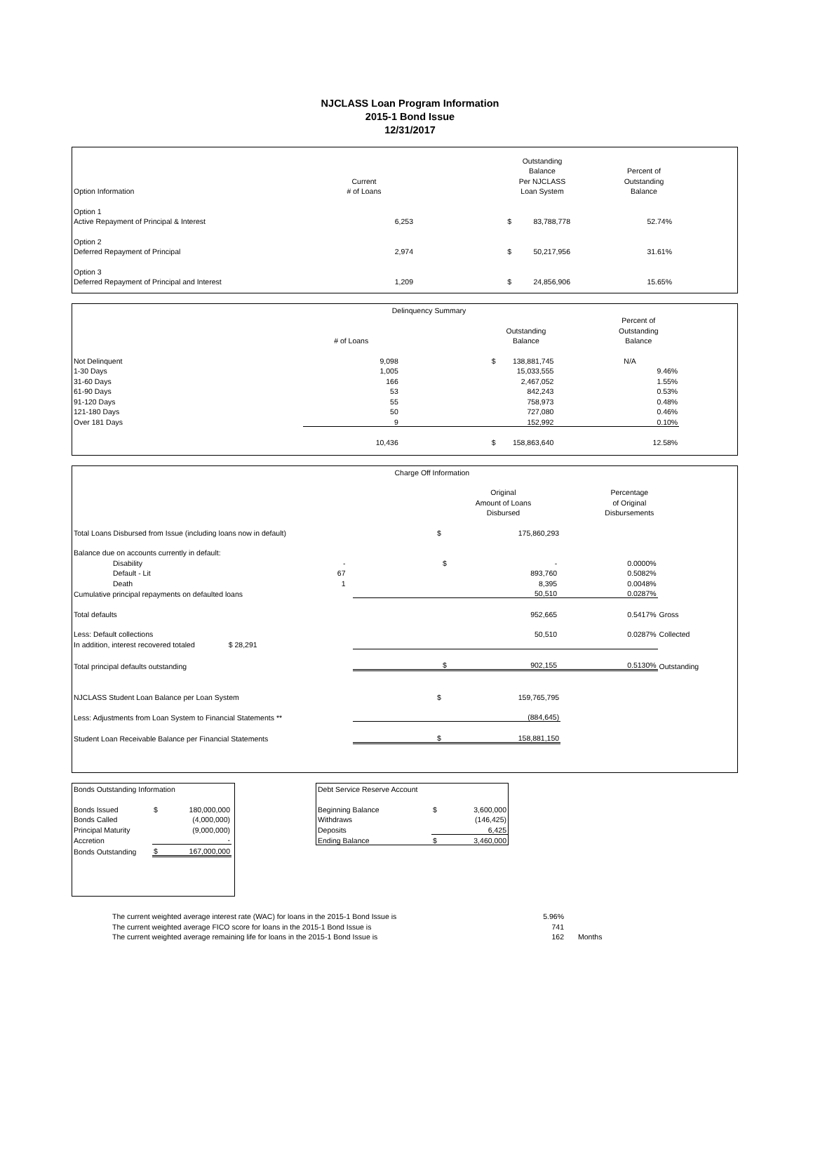NJCLASS Loan Program Information
2015-1 Bond Issue
12/31/2017
| | | | Outstanding | | |
| | | | Balance | Percent of | |
| | Current | | Per NJCLASS | Outstanding | |
| Option Information | # of Loans | | Loan System | Balance | |
| Option 1 | | | | | |
| Active Repayment of Principal & Interest | 6,253 | $ | 83,788,778 | 52.74% | |
| Option 2 | | | | | |
| Deferred Repayment of Principal | 2,974 | $ | 50,217,956 | 31.61% | |
| Option 3 | | | | | |
| Deferred Repayment of Principal and Interest | 1,209 | $ | 24,856,906 | 15.65% | |
| | Delinquency Summary | | | | |
| | | | | Percent of | |
| | | | Outstanding | Outstanding | |
| | # of Loans | | Balance | Balance | |
| Not Delinquent | 9,098 | $ | 138,881,745 | N/A | |
| 1-30 Days | 1,005 | | 15,033,555 | 9.46% | |
| 31-60 Days | 166 | | 2,467,052 | 1.55% | |
| 61-90 Days | 53 | | 842,243 | 0.53% | |
| 91-120 Days | 55 | | 758,973 | 0.48% | |
| 121-180 Days | 50 | | 727,080 | 0.46% | |
| Over 181 Days | 9 | | 152,992 | 0.10% | |
| | 10,436 | $ | 158,863,640 | 12.58% | |
| | Charge Off Information | | | | |
| | | | Original | Percentage | |
| | | | Amount of Loans | of Original | |
| | | | Disbursed | Disbursements | |
| Total Loans Disbursed from Issue (including loans now in default) | | $ | 175,860,293 | | |
| Balance due on accounts currently in default: | | | | | |
| Disability | - | $ | - | 0.0000% | |
| Default - Lit | 67 | | 893,760 | 0.5082% | |
| Death | 1 | | 8,395 | 0.0048% | |
| Cumulative principal repayments on defaulted loans | | | 50,510 | 0.0287% | |
| Total defaults | | | 952,665 | 0.5417% | Gross |
| Less: Default collections | | | 50,510 | 0.0287% | Collected |
| In addition, interest recovered totaled $ 28,291 | | | | | |
| Total principal defaults outstanding | | $ | 902,155 | 0.5130% | Outstanding |
| NJCLASS Student Loan Balance per Loan System | | $ | 159,765,795 | | |
| Less: Adjustments from Loan System to Financial Statements ** | | | (884,645) | | |
| Student Loan Receivable Balance per Financial Statements | | $ | 158,881,150 | | |
| Bonds Outstanding Information | | |
| Bonds Issued | $ | 180,000,000 |
| Bonds Called | | (4,000,000) |
| Principal Maturity | | (9,000,000) |
| Accretion | | - |
| Bonds Outstanding | $ | 167,000,000 |
| Debt Service Reserve Account | | |
| Beginning Balance | $ | 3,600,000 |
| Withdraws | | (146,425) |
| Deposits | | 6,425 |
| Ending Balance | $ | 3,460,000 |
| The current weighted average interest rate (WAC) for loans in the 2015-1 Bond Issue is | 5.96% | |
| The current weighted average FICO score for loans in the 2015-1 Bond Issue is | 741 | |
| The current weighted average remaining life for loans in the 2015-1 Bond Issue is | 162 | Months |